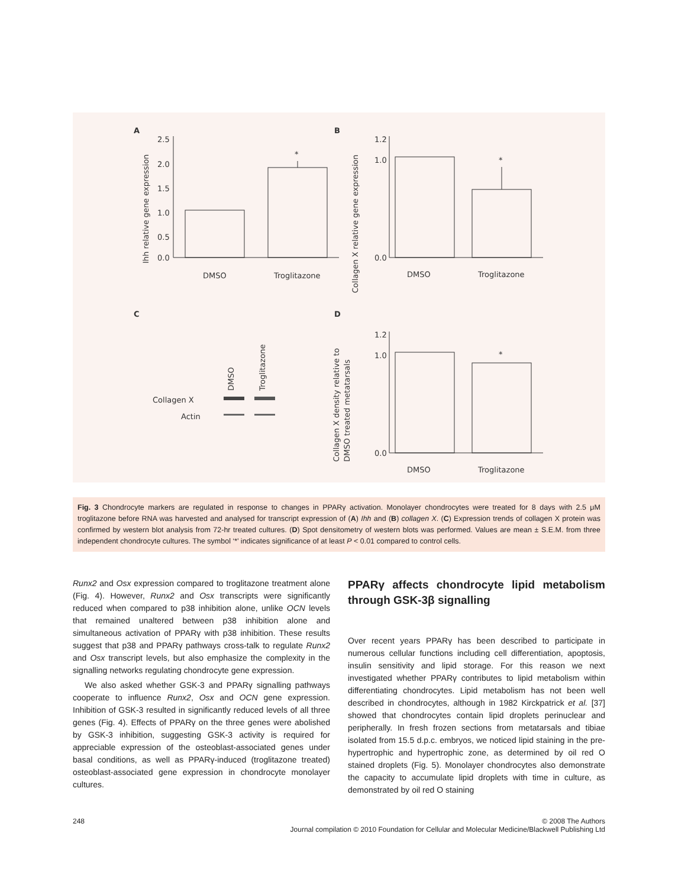A
B
C
D
2.5
2.0
1.5
1.0
0.5
0.0
*
*
*
DMSO
Troglitazone
DMSO
Troglitazone
DMSO
Troglitazone
1.2
1.0
0.0
1.2
1.0
0.0
Ihh relative gene expression
Collagen X relative gene expression
Collagen X density relative to
DMSO treated metatarsals
DMSO
Troglitazone
Collagen X
Actin
Fig. 3 Chondrocyte markers are regulated in response to changes in PPARγ activation. Monolayer chondrocytes were treated for 8 days with 2.5 μM troglitazone before RNA was harvested and analysed for transcript expression of (A) Ihh and (B) collagen X. (C) Expression trends of collagen X protein was confirmed by western blot analysis from 72-hr treated cultures. (D) Spot densitometry of western blots was performed. Values are mean ± S.E.M. from three independent chondrocyte cultures. The symbol ‘*’ indicates significance of at least P < 0.01 compared to control cells.
Runx2 and Osx expression compared to troglitazone treatment alone (Fig. 4). However, Runx2 and Osx transcripts were significantly reduced when compared to p38 inhibition alone, unlike OCN levels that remained unaltered between p38 inhibition alone and simultaneous activation of PPARγ with p38 inhibition. These results suggest that p38 and PPARγ pathways cross-talk to regulate Runx2 and Osx transcript levels, but also emphasize the complexity in the signalling networks regulating chondrocyte gene expression.
We also asked whether GSK-3 and PPARγ signalling pathways cooperate to influence Runx2, Osx and OCN gene expression. Inhibition of GSK-3 resulted in significantly reduced levels of all three genes (Fig. 4). Effects of PPARγ on the three genes were abolished by GSK-3 inhibition, suggesting GSK-3 activity is required for appreciable expression of the osteoblast-associated genes under basal conditions, as well as PPARγ-induced (troglitazone treated) osteoblast-associated gene expression in chondrocyte monolayer cultures.
PPARγ affects chondrocyte lipid metabolism through GSK-3β signalling
Over recent years PPARγ has been described to participate in numerous cellular functions including cell differentiation, apoptosis, insulin sensitivity and lipid storage. For this reason we next investigated whether PPARγ contributes to lipid metabolism within differentiating chondrocytes. Lipid metabolism has not been well described in chondrocytes, although in 1982 Kirckpatrick et al. [37] showed that chondrocytes contain lipid droplets perinuclear and peripherally. In fresh frozen sections from metatarsals and tibiae isolated from 15.5 d.p.c. embryos, we noticed lipid staining in the pre-hypertrophic and hypertrophic zone, as determined by oil red O stained droplets (Fig. 5). Monolayer chondrocytes also demonstrate the capacity to accumulate lipid droplets with time in culture, as demonstrated by oil red O staining
248 © 2008 The Authors
Journal compilation © 2010 Foundation for Cellular and Molecular Medicine/Blackwell Publishing Ltd